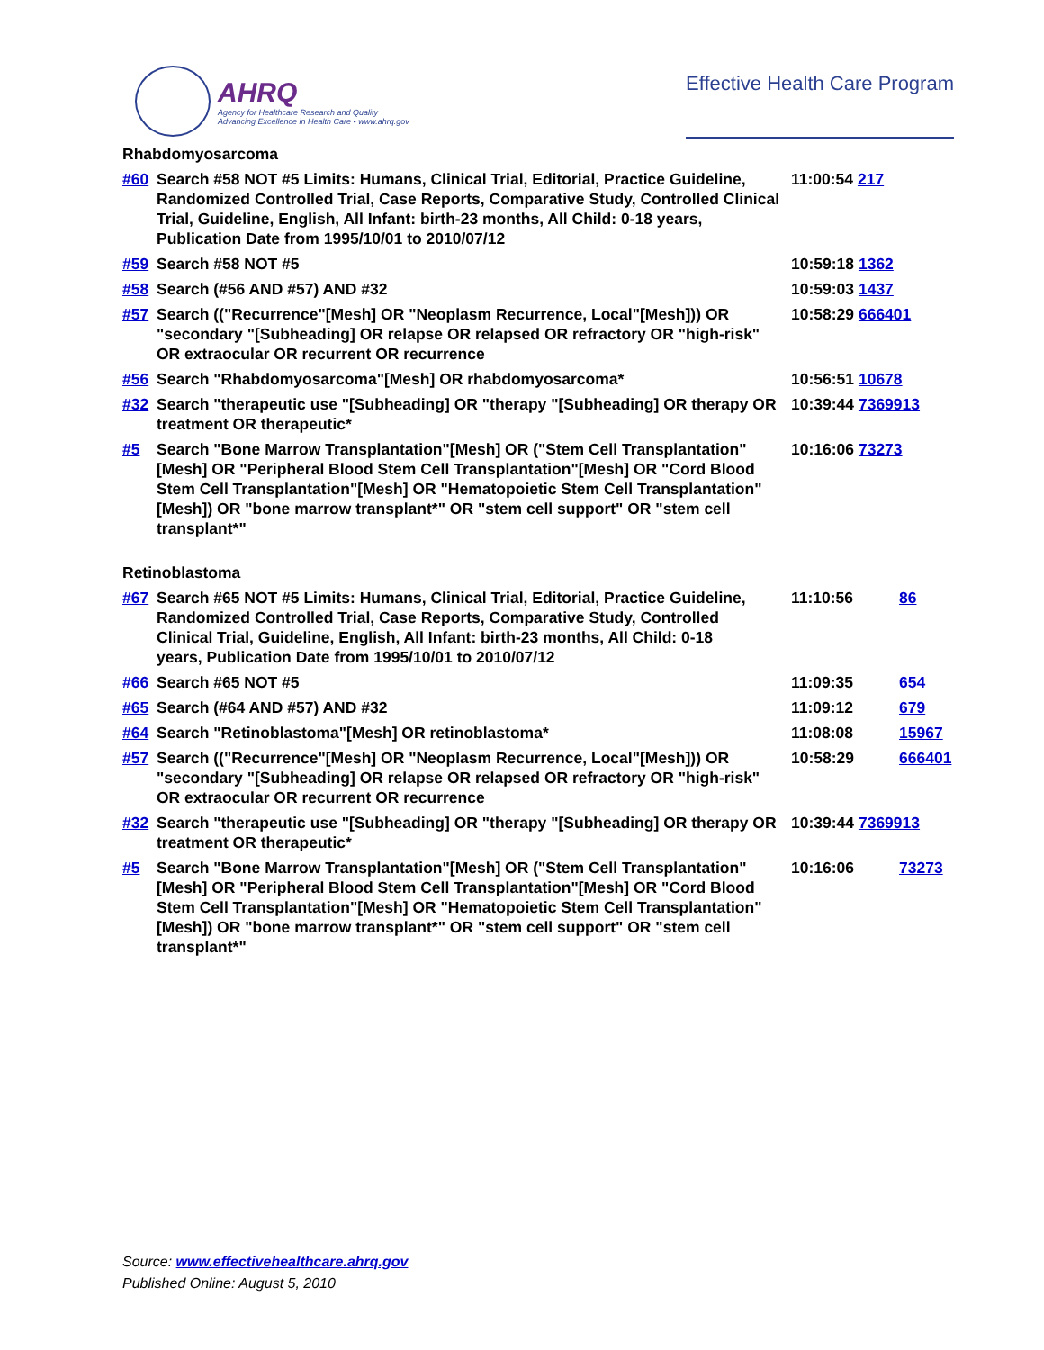AHRQ
Agency for Healthcare Research and Quality
Advancing Excellence in Health Care • www.ahrq.gov
Effective Health Care Program
Rhabdomyosarcoma
| #60 | Search #58 NOT #5 Limits: Humans, Clinical Trial, Editorial, Practice Guideline, Randomized Controlled Trial, Case Reports, Comparative Study, Controlled Clinical Trial, Guideline, English, All Infant: birth-23 months, All Child: 0-18 years, Publication Date from 1995/10/01 to 2010/07/12 | 11:00:54 217 |
| #59 | Search #58 NOT #5 | 10:59:18 1362 |
| #58 | Search (#56 AND #57) AND #32 | 10:59:03 1437 |
| #57 | Search (("Recurrence"[Mesh] OR "Neoplasm Recurrence, Local"[Mesh])) OR "secondary "[Subheading] OR relapse OR relapsed OR refractory OR "high-risk" OR extraocular OR recurrent OR recurrence | 10:58:29 666401 |
| #56 | Search "Rhabdomyosarcoma"[Mesh] OR rhabdomyosarcoma* | 10:56:51 10678 |
| #32 | Search "therapeutic use "[Subheading] OR "therapy "[Subheading] OR therapy OR treatment OR therapeutic* | 10:39:44 7369913 |
| #5 | Search "Bone Marrow Transplantation"[Mesh] OR ("Stem Cell Transplantation"[Mesh] OR "Peripheral Blood Stem Cell Transplantation"[Mesh] OR "Cord Blood Stem Cell Transplantation"[Mesh] OR "Hematopoietic Stem Cell Transplantation"[Mesh]) OR "bone marrow transplant*" OR "stem cell support" OR "stem cell transplant*" | 10:16:06 73273 |
Retinoblastoma
| #67 | Search #65 NOT #5 Limits: Humans, Clinical Trial, Editorial, Practice Guideline, Randomized Controlled Trial, Case Reports, Comparative Study, Controlled Clinical Trial, Guideline, English, All Infant: birth-23 months, All Child: 0-18 years, Publication Date from 1995/10/01 to 2010/07/12 | 11:10:56 | 86 |
| #66 | Search #65 NOT #5 | 11:09:35 | 654 |
| #65 | Search (#64 AND #57) AND #32 | 11:09:12 | 679 |
| #64 | Search "Retinoblastoma"[Mesh] OR retinoblastoma* | 11:08:08 | 15967 |
| #57 | Search (("Recurrence"[Mesh] OR "Neoplasm Recurrence, Local"[Mesh])) OR "secondary "[Subheading] OR relapse OR relapsed OR refractory OR "high-risk" OR extraocular OR recurrent OR recurrence | 10:58:29 | 666401 |
| #32 | Search "therapeutic use "[Subheading] OR "therapy "[Subheading] OR therapy OR treatment OR therapeutic* | 10:39:44 7369913 | |
| #5 | Search "Bone Marrow Transplantation"[Mesh] OR ("Stem Cell Transplantation"[Mesh] OR "Peripheral Blood Stem Cell Transplantation"[Mesh] OR "Cord Blood Stem Cell Transplantation"[Mesh] OR "Hematopoietic Stem Cell Transplantation"[Mesh]) OR "bone marrow transplant*" OR "stem cell support" OR "stem cell transplant*" | 10:16:06 | 73273 |
Source: www.effectivehealthcare.ahrq.gov
Published Online: August 5, 2010